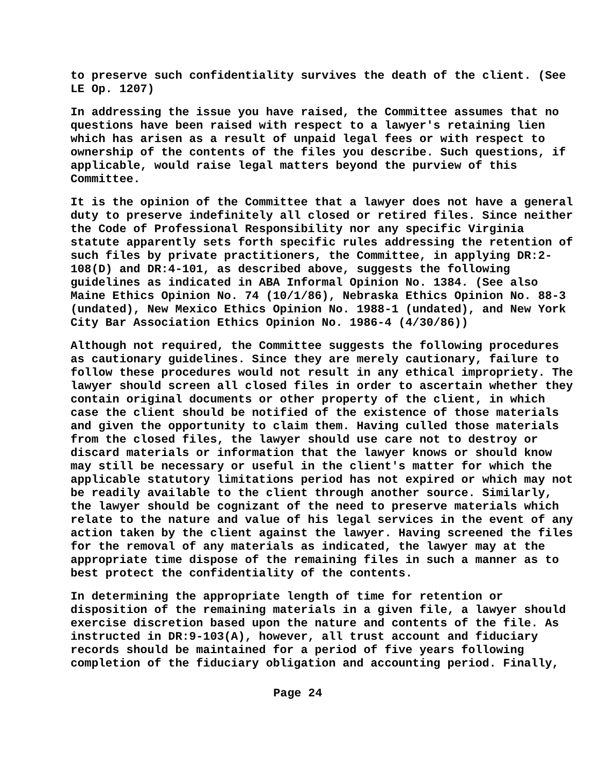to preserve such confidentiality survives the death of the client. (See LE Op. 1207)
In addressing the issue you have raised, the Committee assumes that no questions have been raised with respect to a lawyer's retaining lien which has arisen as a result of unpaid legal fees or with respect to ownership of the contents of the files you describe. Such questions, if applicable, would raise legal matters beyond the purview of this Committee.
It is the opinion of the Committee that a lawyer does not have a general duty to preserve indefinitely all closed or retired files. Since neither the Code of Professional Responsibility nor any specific Virginia statute apparently sets forth specific rules addressing the retention of such files by private practitioners, the Committee, in applying DR:2- 108(D) and DR:4-101, as described above, suggests the following guidelines as indicated in ABA Informal Opinion No. 1384. (See also Maine Ethics Opinion No. 74 (10/1/86), Nebraska Ethics Opinion No. 88-3 (undated), New Mexico Ethics Opinion No. 1988-1 (undated), and New York City Bar Association Ethics Opinion No. 1986-4 (4/30/86))
Although not required, the Committee suggests the following procedures as cautionary guidelines. Since they are merely cautionary, failure to follow these procedures would not result in any ethical impropriety. The lawyer should screen all closed files in order to ascertain whether they contain original documents or other property of the client, in which case the client should be notified of the existence of those materials and given the opportunity to claim them. Having culled those materials from the closed files, the lawyer should use care not to destroy or discard materials or information that the lawyer knows or should know may still be necessary or useful in the client's matter for which the applicable statutory limitations period has not expired or which may not be readily available to the client through another source. Similarly, the lawyer should be cognizant of the need to preserve materials which relate to the nature and value of his legal services in the event of any action taken by the client against the lawyer. Having screened the files for the removal of any materials as indicated, the lawyer may at the appropriate time dispose of the remaining files in such a manner as to best protect the confidentiality of the contents.
In determining the appropriate length of time for retention or disposition of the remaining materials in a given file, a lawyer should exercise discretion based upon the nature and contents of the file. As instructed in DR:9-103(A), however, all trust account and fiduciary records should be maintained for a period of five years following completion of the fiduciary obligation and accounting period. Finally,
Page 24